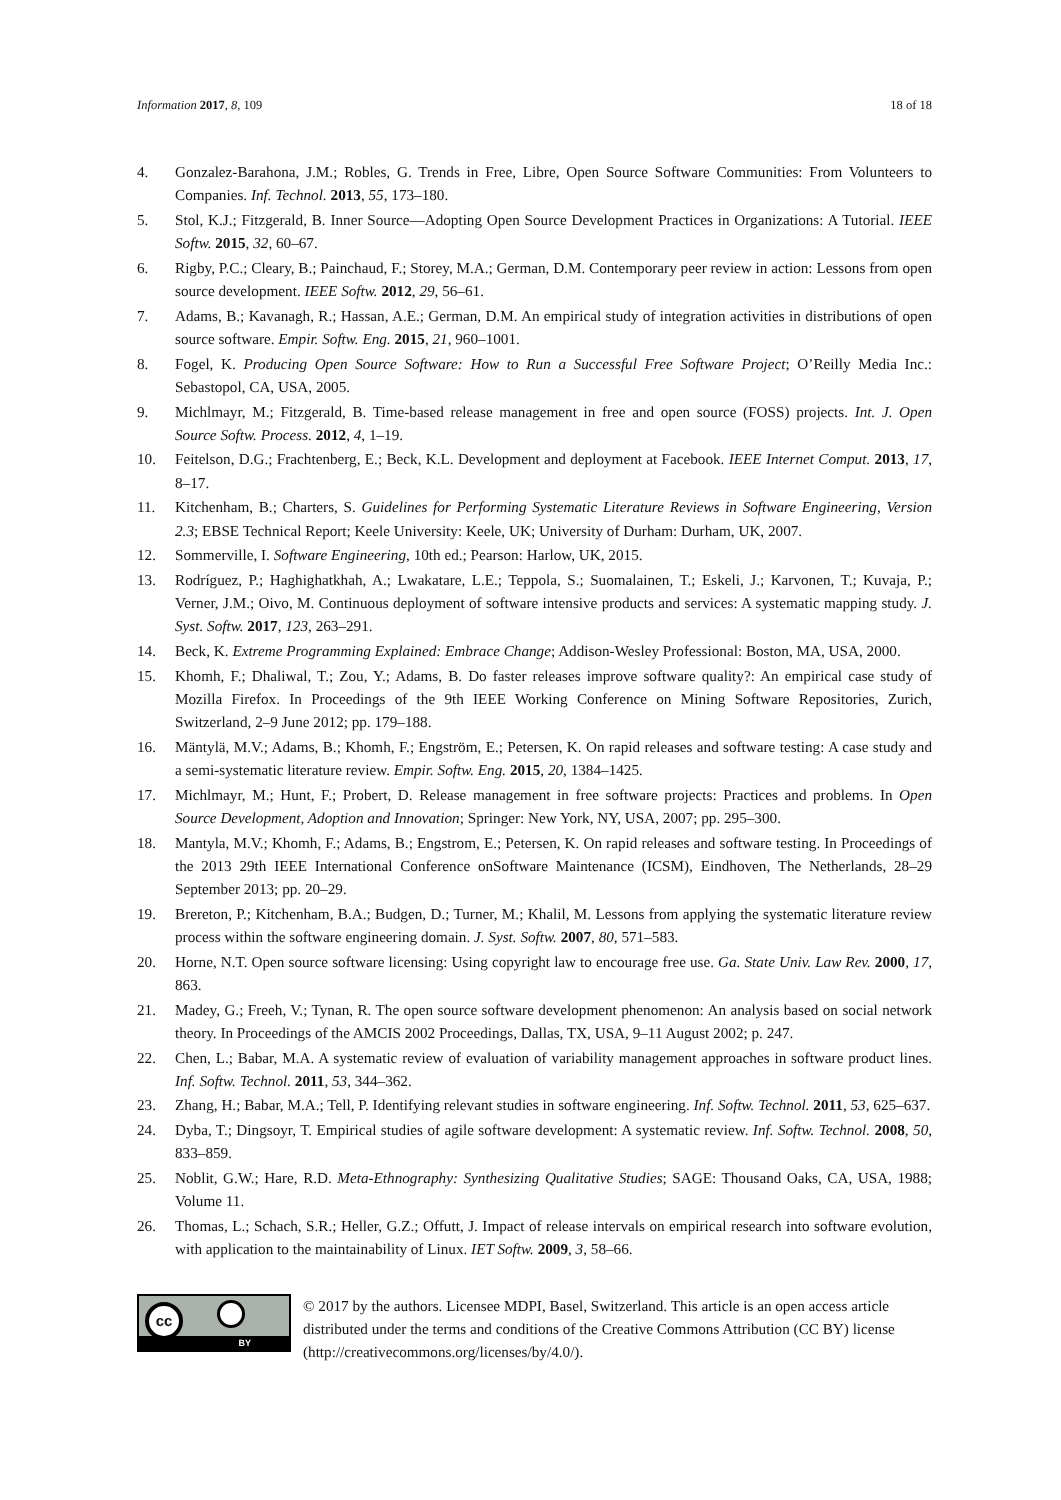Information 2017, 8, 109 18 of 18
4. Gonzalez-Barahona, J.M.; Robles, G. Trends in Free, Libre, Open Source Software Communities: From Volunteers to Companies. Inf. Technol. 2013, 55, 173–180.
5. Stol, K.J.; Fitzgerald, B. Inner Source—Adopting Open Source Development Practices in Organizations: A Tutorial. IEEE Softw. 2015, 32, 60–67.
6. Rigby, P.C.; Cleary, B.; Painchaud, F.; Storey, M.A.; German, D.M. Contemporary peer review in action: Lessons from open source development. IEEE Softw. 2012, 29, 56–61.
7. Adams, B.; Kavanagh, R.; Hassan, A.E.; German, D.M. An empirical study of integration activities in distributions of open source software. Empir. Softw. Eng. 2015, 21, 960–1001.
8. Fogel, K. Producing Open Source Software: How to Run a Successful Free Software Project; O’Reilly Media Inc.: Sebastopol, CA, USA, 2005.
9. Michlmayr, M.; Fitzgerald, B. Time-based release management in free and open source (FOSS) projects. Int. J. Open Source Softw. Process. 2012, 4, 1–19.
10. Feitelson, D.G.; Frachtenberg, E.; Beck, K.L. Development and deployment at Facebook. IEEE Internet Comput. 2013, 17, 8–17.
11. Kitchenham, B.; Charters, S. Guidelines for Performing Systematic Literature Reviews in Software Engineering, Version 2.3; EBSE Technical Report; Keele University: Keele, UK; University of Durham: Durham, UK, 2007.
12. Sommerville, I. Software Engineering, 10th ed.; Pearson: Harlow, UK, 2015.
13. Rodríguez, P.; Haghighatkhah, A.; Lwakatare, L.E.; Teppola, S.; Suomalainen, T.; Eskeli, J.; Karvonen, T.; Kuvaja, P.; Verner, J.M.; Oivo, M. Continuous deployment of software intensive products and services: A systematic mapping study. J. Syst. Softw. 2017, 123, 263–291.
14. Beck, K. Extreme Programming Explained: Embrace Change; Addison-Wesley Professional: Boston, MA, USA, 2000.
15. Khomh, F.; Dhaliwal, T.; Zou, Y.; Adams, B. Do faster releases improve software quality?: An empirical case study of Mozilla Firefox. In Proceedings of the 9th IEEE Working Conference on Mining Software Repositories, Zurich, Switzerland, 2–9 June 2012; pp. 179–188.
16. Mäntylä, M.V.; Adams, B.; Khomh, F.; Engström, E.; Petersen, K. On rapid releases and software testing: A case study and a semi-systematic literature review. Empir. Softw. Eng. 2015, 20, 1384–1425.
17. Michlmayr, M.; Hunt, F.; Probert, D. Release management in free software projects: Practices and problems. In Open Source Development, Adoption and Innovation; Springer: New York, NY, USA, 2007; pp. 295–300.
18. Mantyla, M.V.; Khomh, F.; Adams, B.; Engstrom, E.; Petersen, K. On rapid releases and software testing. In Proceedings of the 2013 29th IEEE International Conference onSoftware Maintenance (ICSM), Eindhoven, The Netherlands, 28–29 September 2013; pp. 20–29.
19. Brereton, P.; Kitchenham, B.A.; Budgen, D.; Turner, M.; Khalil, M. Lessons from applying the systematic literature review process within the software engineering domain. J. Syst. Softw. 2007, 80, 571–583.
20. Horne, N.T. Open source software licensing: Using copyright law to encourage free use. Ga. State Univ. Law Rev. 2000, 17, 863.
21. Madey, G.; Freeh, V.; Tynan, R. The open source software development phenomenon: An analysis based on social network theory. In Proceedings of the AMCIS 2002 Proceedings, Dallas, TX, USA, 9–11 August 2002; p. 247.
22. Chen, L.; Babar, M.A. A systematic review of evaluation of variability management approaches in software product lines. Inf. Softw. Technol. 2011, 53, 344–362.
23. Zhang, H.; Babar, M.A.; Tell, P. Identifying relevant studies in software engineering. Inf. Softw. Technol. 2011, 53, 625–637.
24. Dyba, T.; Dingsoyr, T. Empirical studies of agile software development: A systematic review. Inf. Softw. Technol. 2008, 50, 833–859.
25. Noblit, G.W.; Hare, R.D. Meta-Ethnography: Synthesizing Qualitative Studies; SAGE: Thousand Oaks, CA, USA, 1988; Volume 11.
26. Thomas, L.; Schach, S.R.; Heller, G.Z.; Offutt, J. Impact of release intervals on empirical research into software evolution, with application to the maintainability of Linux. IET Softw. 2009, 3, 58–66.
cc
BY
© 2017 by the authors. Licensee MDPI, Basel, Switzerland. This article is an open access article distributed under the terms and conditions of the Creative Commons Attribution (CC BY) license (http://creativecommons.org/licenses/by/4.0/).